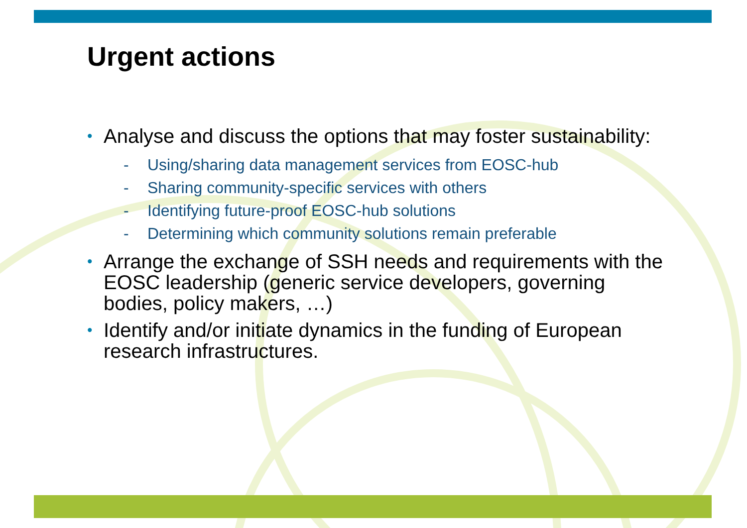Urgent actions
• Analyse and discuss the options that may foster sustainability:
- Using/sharing data management services from EOSC-hub
- Sharing community-specific services with others
- Identifying future-proof EOSC-hub solutions
- Determining which community solutions remain preferable
• Arrange the exchange of SSH needs and requirements with the EOSC leadership (generic service developers, governing bodies, policy makers, …)
• Identify and/or initiate dynamics in the funding of European research infrastructures.